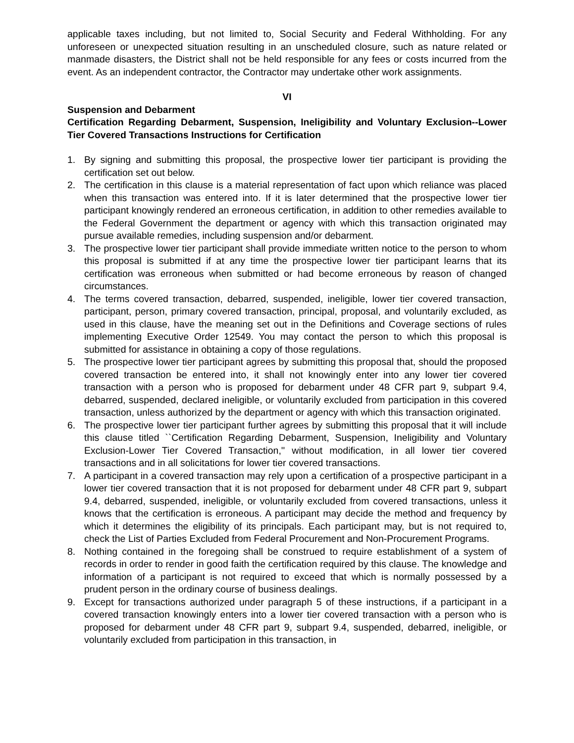applicable taxes including, but not limited to, Social Security and Federal Withholding. For any unforeseen or unexpected situation resulting in an unscheduled closure, such as nature related or manmade disasters, the District shall not be held responsible for any fees or costs incurred from the event. As an independent contractor, the Contractor may undertake other work assignments.
VI
Suspension and Debarment
Certification Regarding Debarment, Suspension, Ineligibility and Voluntary Exclusion--Lower Tier Covered Transactions Instructions for Certification
1. By signing and submitting this proposal, the prospective lower tier participant is providing the certification set out below.
2. The certification in this clause is a material representation of fact upon which reliance was placed when this transaction was entered into. If it is later determined that the prospective lower tier participant knowingly rendered an erroneous certification, in addition to other remedies available to the Federal Government the department or agency with which this transaction originated may pursue available remedies, including suspension and/or debarment.
3. The prospective lower tier participant shall provide immediate written notice to the person to whom this proposal is submitted if at any time the prospective lower tier participant learns that its certification was erroneous when submitted or had become erroneous by reason of changed circumstances.
4. The terms covered transaction, debarred, suspended, ineligible, lower tier covered transaction, participant, person, primary covered transaction, principal, proposal, and voluntarily excluded, as used in this clause, have the meaning set out in the Definitions and Coverage sections of rules implementing Executive Order 12549. You may contact the person to which this proposal is submitted for assistance in obtaining a copy of those regulations.
5. The prospective lower tier participant agrees by submitting this proposal that, should the proposed covered transaction be entered into, it shall not knowingly enter into any lower tier covered transaction with a person who is proposed for debarment under 48 CFR part 9, subpart 9.4, debarred, suspended, declared ineligible, or voluntarily excluded from participation in this covered transaction, unless authorized by the department or agency with which this transaction originated.
6. The prospective lower tier participant further agrees by submitting this proposal that it will include this clause titled ``Certification Regarding Debarment, Suspension, Ineligibility and Voluntary Exclusion-Lower Tier Covered Transaction,'' without modification, in all lower tier covered transactions and in all solicitations for lower tier covered transactions.
7. A participant in a covered transaction may rely upon a certification of a prospective participant in a lower tier covered transaction that it is not proposed for debarment under 48 CFR part 9, subpart 9.4, debarred, suspended, ineligible, or voluntarily excluded from covered transactions, unless it knows that the certification is erroneous. A participant may decide the method and frequency by which it determines the eligibility of its principals. Each participant may, but is not required to, check the List of Parties Excluded from Federal Procurement and Non-Procurement Programs.
8. Nothing contained in the foregoing shall be construed to require establishment of a system of records in order to render in good faith the certification required by this clause. The knowledge and information of a participant is not required to exceed that which is normally possessed by a prudent person in the ordinary course of business dealings.
9. Except for transactions authorized under paragraph 5 of these instructions, if a participant in a covered transaction knowingly enters into a lower tier covered transaction with a person who is proposed for debarment under 48 CFR part 9, subpart 9.4, suspended, debarred, ineligible, or voluntarily excluded from participation in this transaction, in